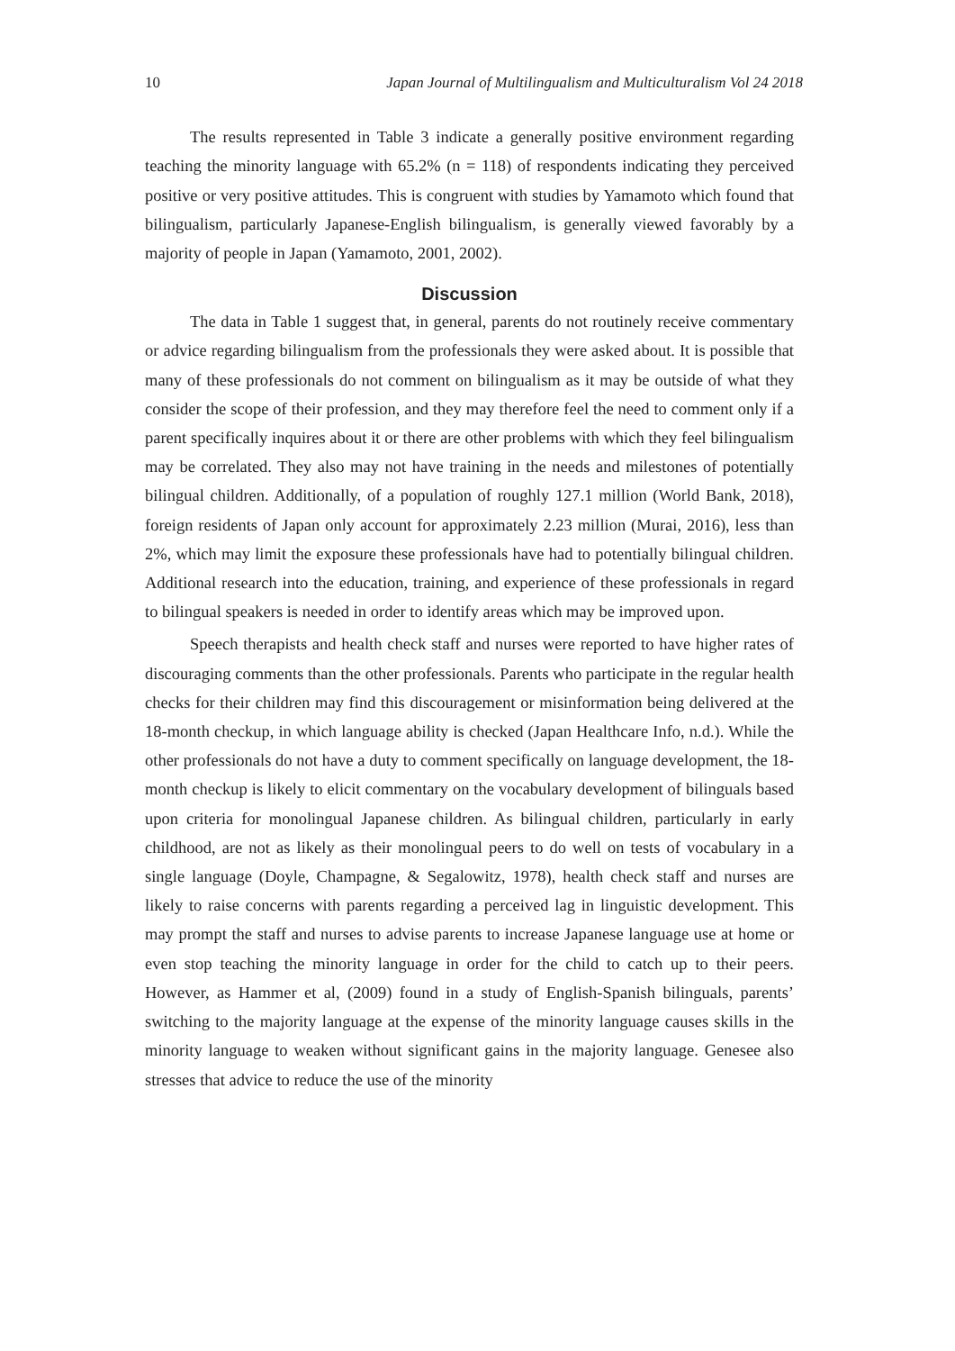10 Japan Journal of Multilingualism and Multiculturalism Vol 24 2018
The results represented in Table 3 indicate a generally positive environment regarding teaching the minority language with 65.2% (n = 118) of respondents indicating they perceived positive or very positive attitudes. This is congruent with studies by Yamamoto which found that bilingualism, particularly Japanese-English bilingualism, is generally viewed favorably by a majority of people in Japan (Yamamoto, 2001, 2002).
Discussion
The data in Table 1 suggest that, in general, parents do not routinely receive commentary or advice regarding bilingualism from the professionals they were asked about. It is possible that many of these professionals do not comment on bilingualism as it may be outside of what they consider the scope of their profession, and they may therefore feel the need to comment only if a parent specifically inquires about it or there are other problems with which they feel bilingualism may be correlated. They also may not have training in the needs and milestones of potentially bilingual children. Additionally, of a population of roughly 127.1 million (World Bank, 2018), foreign residents of Japan only account for approximately 2.23 million (Murai, 2016), less than 2%, which may limit the exposure these professionals have had to potentially bilingual children. Additional research into the education, training, and experience of these professionals in regard to bilingual speakers is needed in order to identify areas which may be improved upon.
Speech therapists and health check staff and nurses were reported to have higher rates of discouraging comments than the other professionals. Parents who participate in the regular health checks for their children may find this discouragement or misinformation being delivered at the 18-month checkup, in which language ability is checked (Japan Healthcare Info, n.d.). While the other professionals do not have a duty to comment specifically on language development, the 18-month checkup is likely to elicit commentary on the vocabulary development of bilinguals based upon criteria for monolingual Japanese children. As bilingual children, particularly in early childhood, are not as likely as their monolingual peers to do well on tests of vocabulary in a single language (Doyle, Champagne, & Segalowitz, 1978), health check staff and nurses are likely to raise concerns with parents regarding a perceived lag in linguistic development. This may prompt the staff and nurses to advise parents to increase Japanese language use at home or even stop teaching the minority language in order for the child to catch up to their peers. However, as Hammer et al, (2009) found in a study of English-Spanish bilinguals, parents’ switching to the majority language at the expense of the minority language causes skills in the minority language to weaken without significant gains in the majority language. Genesee also stresses that advice to reduce the use of the minority